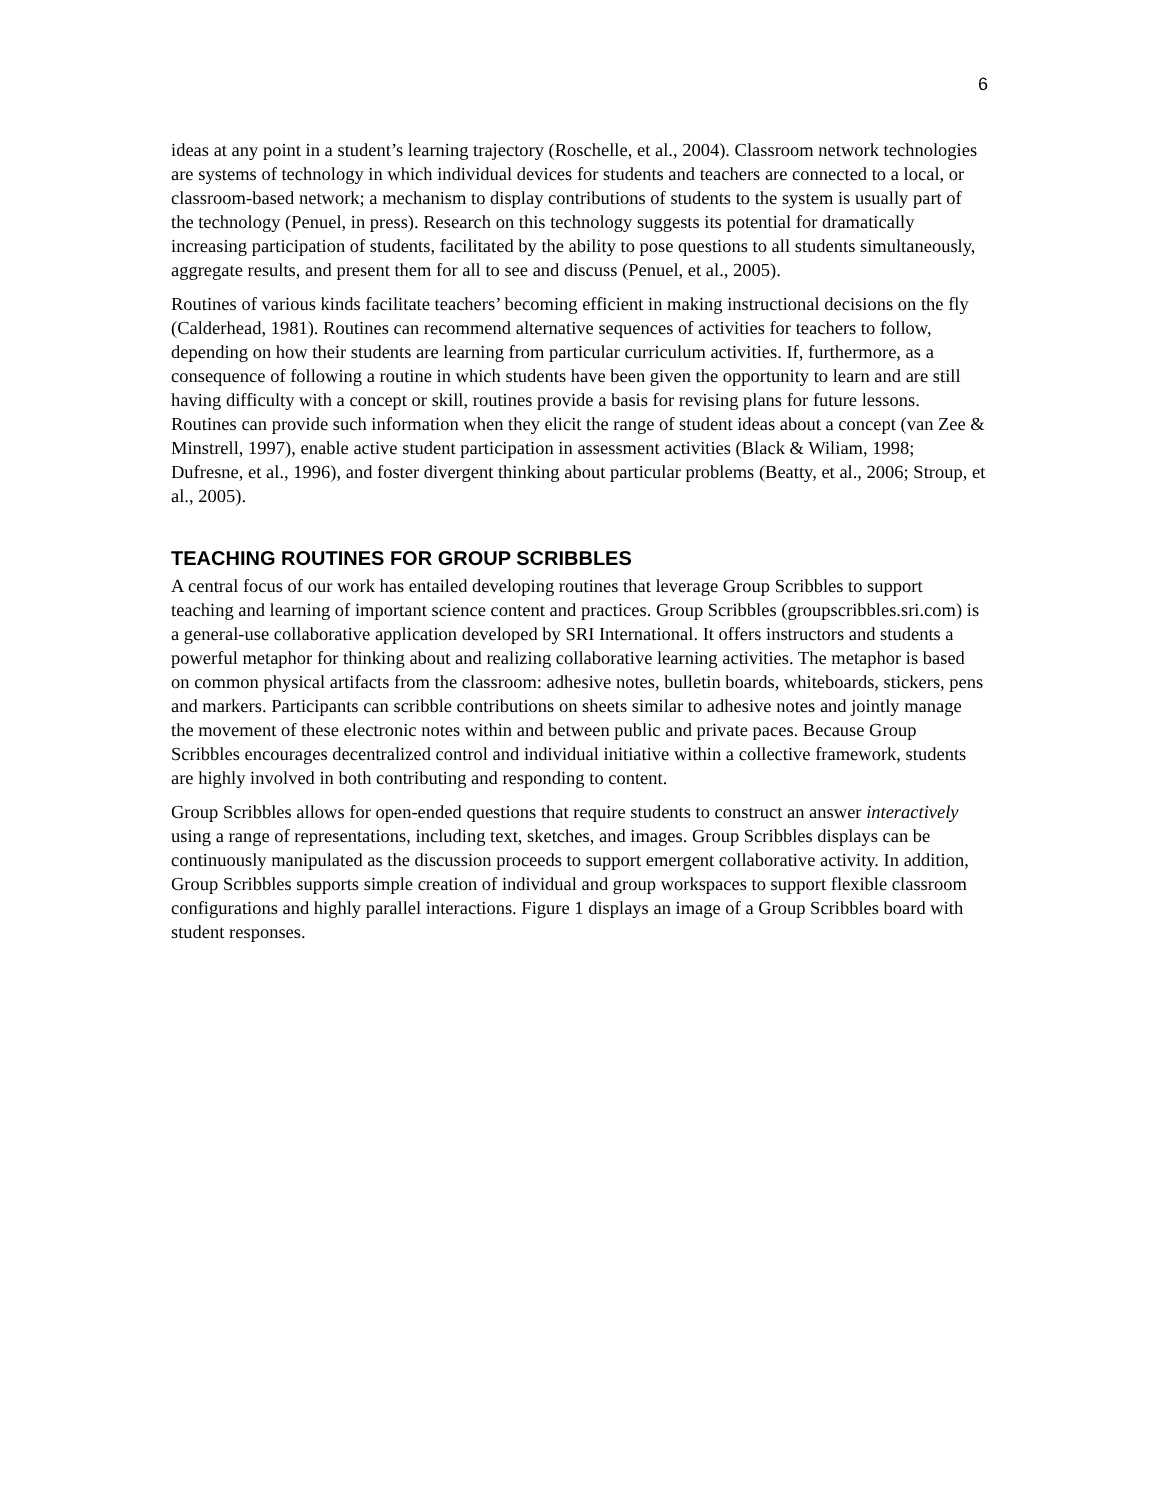6
ideas at any point in a student’s learning trajectory (Roschelle, et al., 2004). Classroom network technologies are systems of technology in which individual devices for students and teachers are connected to a local, or classroom-based network; a mechanism to display contributions of students to the system is usually part of the technology (Penuel, in press). Research on this technology suggests its potential for dramatically increasing participation of students, facilitated by the ability to pose questions to all students simultaneously, aggregate results, and present them for all to see and discuss (Penuel, et al., 2005).
Routines of various kinds facilitate teachers’ becoming efficient in making instructional decisions on the fly (Calderhead, 1981). Routines can recommend alternative sequences of activities for teachers to follow, depending on how their students are learning from particular curriculum activities. If, furthermore, as a consequence of following a routine in which students have been given the opportunity to learn and are still having difficulty with a concept or skill, routines provide a basis for revising plans for future lessons. Routines can provide such information when they elicit the range of student ideas about a concept (van Zee & Minstrell, 1997), enable active student participation in assessment activities (Black & Wiliam, 1998; Dufresne, et al., 1996), and foster divergent thinking about particular problems (Beatty, et al., 2006; Stroup, et al., 2005).
TEACHING ROUTINES FOR GROUP SCRIBBLES
A central focus of our work has entailed developing routines that leverage Group Scribbles to support teaching and learning of important science content and practices. Group Scribbles (groupscribbles.sri.com) is a general-use collaborative application developed by SRI International. It offers instructors and students a powerful metaphor for thinking about and realizing collaborative learning activities. The metaphor is based on common physical artifacts from the classroom: adhesive notes, bulletin boards, whiteboards, stickers, pens and markers. Participants can scribble contributions on sheets similar to adhesive notes and jointly manage the movement of these electronic notes within and between public and private paces. Because Group Scribbles encourages decentralized control and individual initiative within a collective framework, students are highly involved in both contributing and responding to content.
Group Scribbles allows for open-ended questions that require students to construct an answer interactively using a range of representations, including text, sketches, and images. Group Scribbles displays can be continuously manipulated as the discussion proceeds to support emergent collaborative activity. In addition, Group Scribbles supports simple creation of individual and group workspaces to support flexible classroom configurations and highly parallel interactions. Figure 1 displays an image of a Group Scribbles board with student responses.